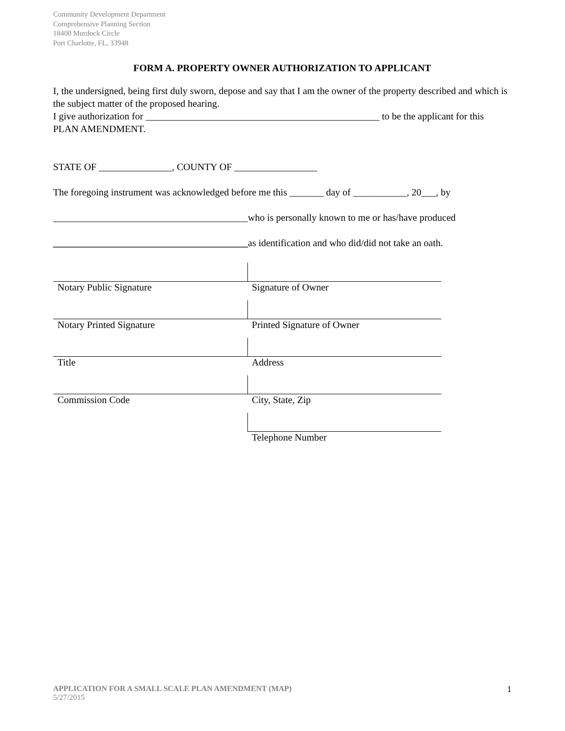Community Development Department
Comprehensive Planning Section
18400 Murdock Circle
Port Charlotte, FL, 33948
FORM A. PROPERTY OWNER AUTHORIZATION TO APPLICANT
I, the undersigned, being first duly sworn, depose and say that I am the owner of the property described and which is the subject matter of the proposed hearing.
I give authorization for ________________________________________________ to be the applicant for this PLAN AMENDMENT.
STATE OF _______________, COUNTY OF _________________
The foregoing instrument was acknowledged before me this _______ day of ___________, 20___, by
________________________________________who is personally known to me or has/have produced
________________________________________as identification and who did/did not take an oath.
| Notary Public Signature | Signature of Owner |
| Notary Printed Signature | Printed Signature of Owner |
| Title | Address |
| Commission Code | City, State, Zip |
| | Telephone Number |
APPLICATION FOR A SMALL SCALE PLAN AMENDMENT (MAP)
5/27/2015
1